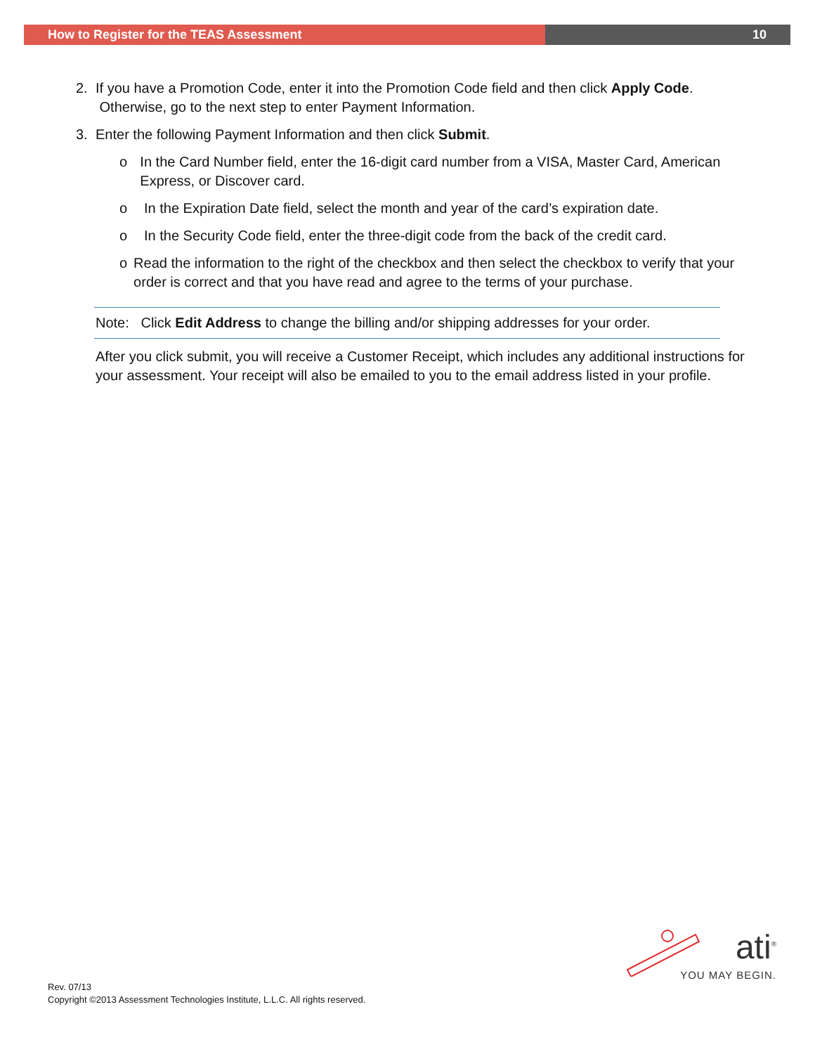How to Register for the TEAS Assessment 10
2. If you have a Promotion Code, enter it into the Promotion Code field and then click Apply Code.
Otherwise, go to the next step to enter Payment Information.
3. Enter the following Payment Information and then click Submit.
o In the Card Number field, enter the 16-digit card number from a VISA, Master Card, American Express, or Discover card.
o In the Expiration Date field, select the month and year of the card’s expiration date.
o In the Security Code field, enter the three-digit code from the back of the credit card.
o Read the information to the right of the checkbox and then select the checkbox to verify that your order is correct and that you have read and agree to the terms of your purchase.
Note: Click Edit Address to change the billing and/or shipping addresses for your order.
After you click submit, you will receive a Customer Receipt, which includes any additional instructions for your assessment. Your receipt will also be emailed to you to the email address listed in your profile.
Rev. 07/13
Copyright ©2013 Assessment Technologies Institute, L.L.C. All rights reserved.
ati<sup>®</sup>
YOU MAY BEGIN.